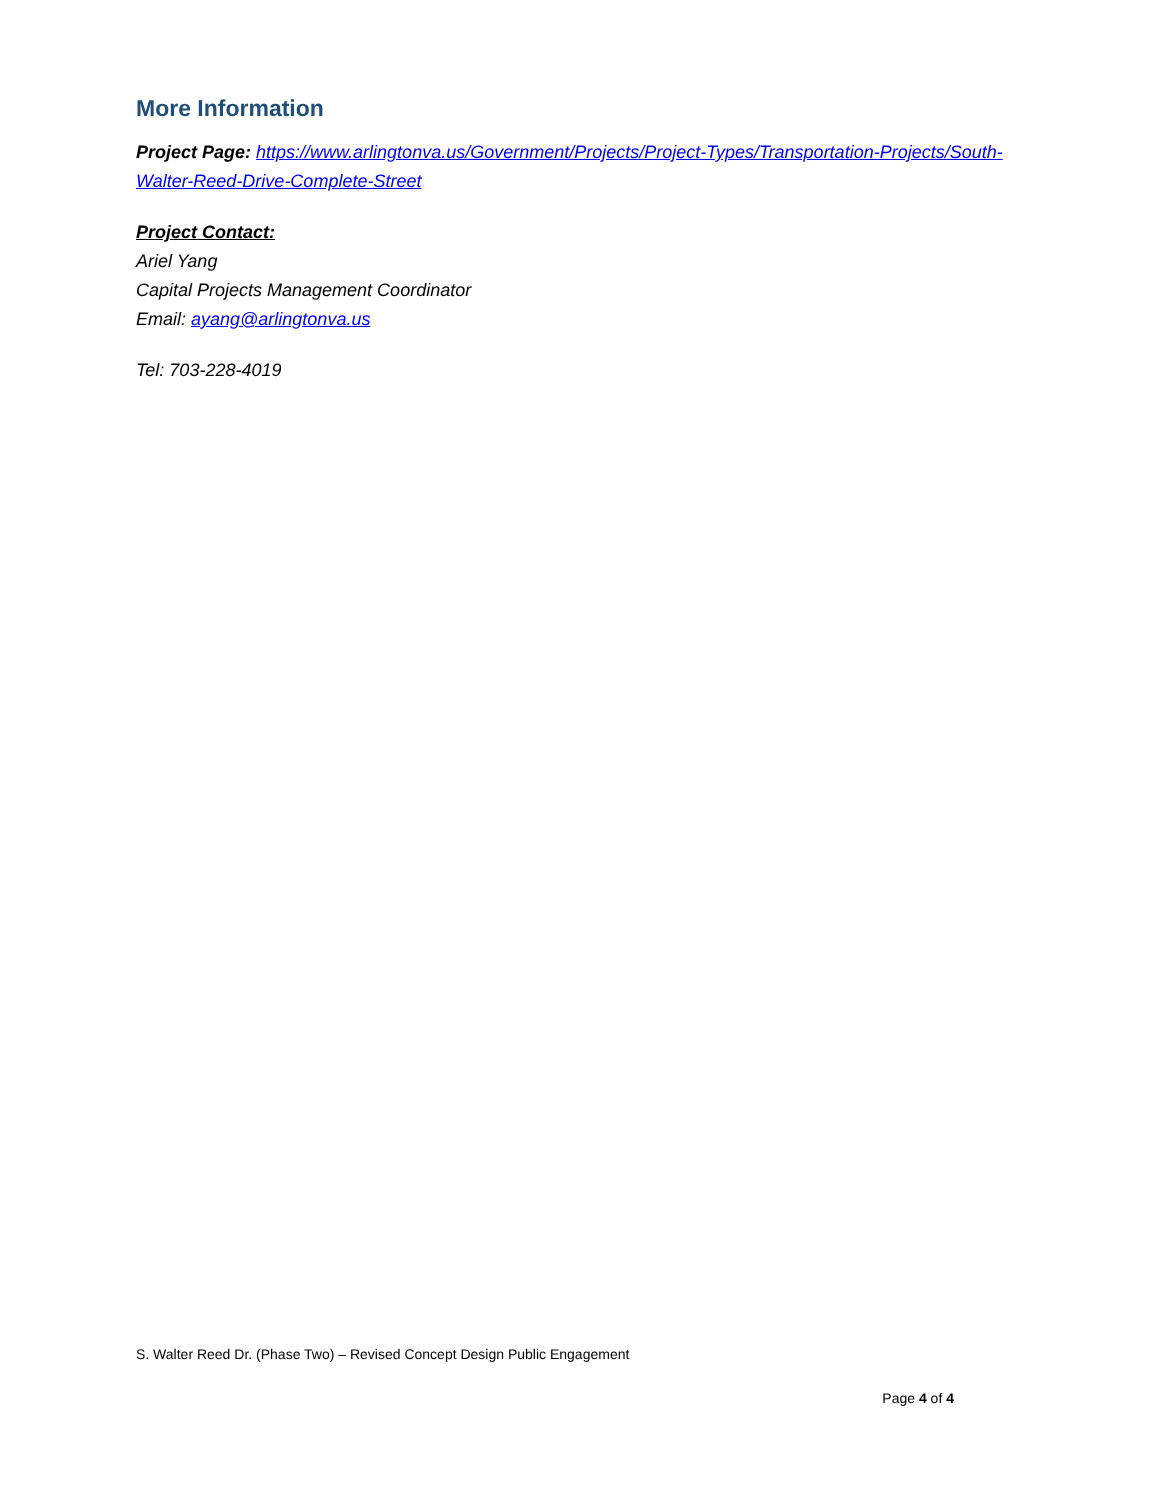More Information
Project Page: https://www.arlingtonva.us/Government/Projects/Project-Types/Transportation-Projects/South-Walter-Reed-Drive-Complete-Street
Project Contact:
Ariel Yang
Capital Projects Management Coordinator
Email: ayang@arlingtonva.us
Tel: 703-228-4019
S. Walter Reed Dr. (Phase Two) – Revised Concept Design Public Engagement
Page 4 of 4